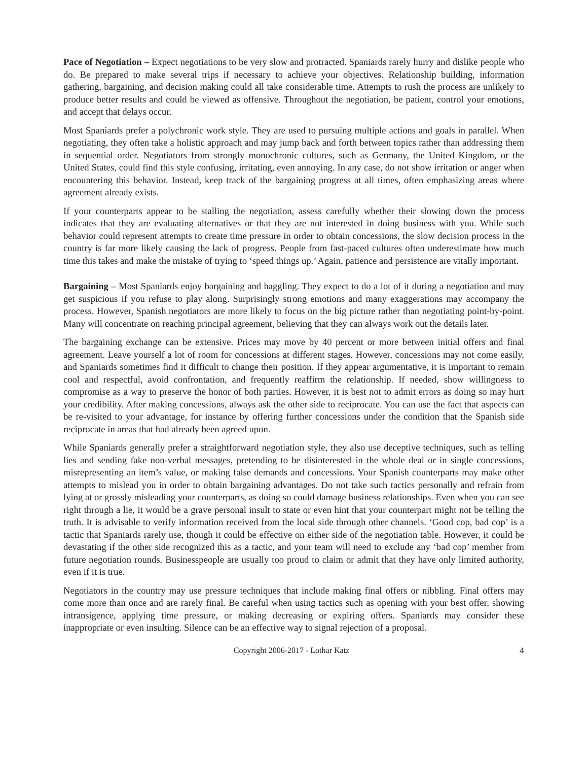Pace of Negotiation – Expect negotiations to be very slow and protracted. Spaniards rarely hurry and dislike people who do. Be prepared to make several trips if necessary to achieve your objectives. Relationship building, information gathering, bargaining, and decision making could all take considerable time. Attempts to rush the process are unlikely to produce better results and could be viewed as offensive. Throughout the negotiation, be patient, control your emotions, and accept that delays occur.
Most Spaniards prefer a polychronic work style. They are used to pursuing multiple actions and goals in parallel. When negotiating, they often take a holistic approach and may jump back and forth between topics rather than addressing them in sequential order. Negotiators from strongly monochronic cultures, such as Germany, the United Kingdom, or the United States, could find this style confusing, irritating, even annoying. In any case, do not show irritation or anger when encountering this behavior. Instead, keep track of the bargaining progress at all times, often emphasizing areas where agreement already exists.
If your counterparts appear to be stalling the negotiation, assess carefully whether their slowing down the process indicates that they are evaluating alternatives or that they are not interested in doing business with you. While such behavior could represent attempts to create time pressure in order to obtain concessions, the slow decision process in the country is far more likely causing the lack of progress. People from fast-paced cultures often underestimate how much time this takes and make the mistake of trying to ‘speed things up.’ Again, patience and persistence are vitally important.
Bargaining – Most Spaniards enjoy bargaining and haggling. They expect to do a lot of it during a negotiation and may get suspicious if you refuse to play along. Surprisingly strong emotions and many exaggerations may accompany the process. However, Spanish negotiators are more likely to focus on the big picture rather than negotiating point-by-point. Many will concentrate on reaching principal agreement, believing that they can always work out the details later.
The bargaining exchange can be extensive. Prices may move by 40 percent or more between initial offers and final agreement. Leave yourself a lot of room for concessions at different stages. However, concessions may not come easily, and Spaniards sometimes find it difficult to change their position. If they appear argumentative, it is important to remain cool and respectful, avoid confrontation, and frequently reaffirm the relationship. If needed, show willingness to compromise as a way to preserve the honor of both parties. However, it is best not to admit errors as doing so may hurt your credibility. After making concessions, always ask the other side to reciprocate. You can use the fact that aspects can be re-visited to your advantage, for instance by offering further concessions under the condition that the Spanish side reciprocate in areas that had already been agreed upon.
While Spaniards generally prefer a straightforward negotiation style, they also use deceptive techniques, such as telling lies and sending fake non-verbal messages, pretending to be disinterested in the whole deal or in single concessions, misrepresenting an item’s value, or making false demands and concessions. Your Spanish counterparts may make other attempts to mislead you in order to obtain bargaining advantages. Do not take such tactics personally and refrain from lying at or grossly misleading your counterparts, as doing so could damage business relationships. Even when you can see right through a lie, it would be a grave personal insult to state or even hint that your counterpart might not be telling the truth. It is advisable to verify information received from the local side through other channels. ‘Good cop, bad cop’ is a tactic that Spaniards rarely use, though it could be effective on either side of the negotiation table. However, it could be devastating if the other side recognized this as a tactic, and your team will need to exclude any ‘bad cop’ member from future negotiation rounds. Businesspeople are usually too proud to claim or admit that they have only limited authority, even if it is true.
Negotiators in the country may use pressure techniques that include making final offers or nibbling. Final offers may come more than once and are rarely final. Be careful when using tactics such as opening with your best offer, showing intransigence, applying time pressure, or making decreasing or expiring offers. Spaniards may consider these inappropriate or even insulting. Silence can be an effective way to signal rejection of a proposal.
Copyright 2006-2017 - Lothar Katz 4